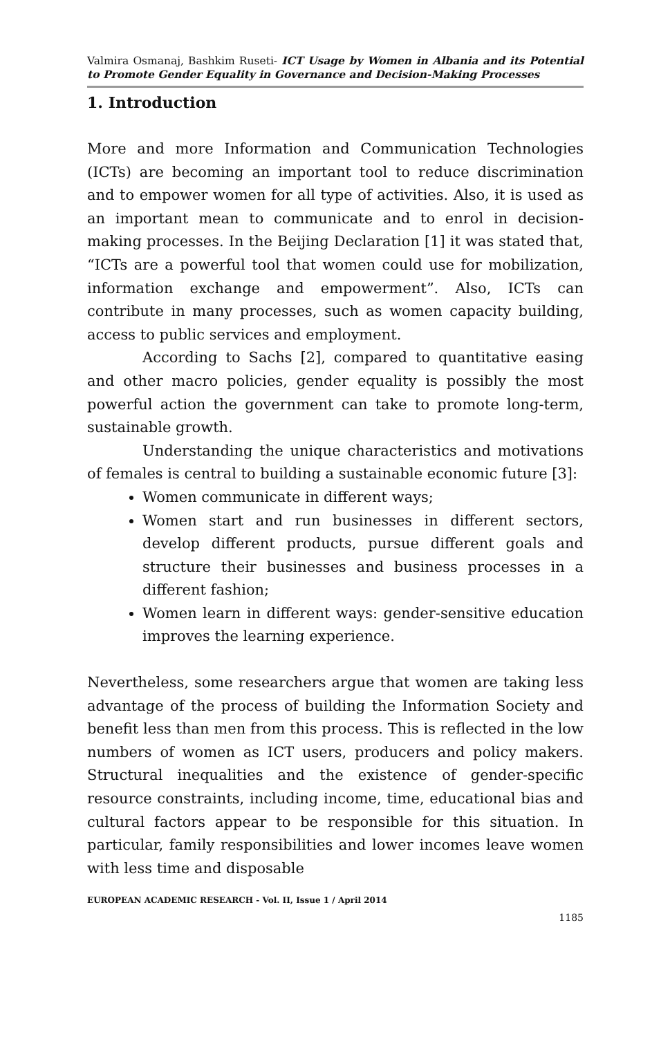Valmira Osmanaj, Bashkim Ruseti- ICT Usage by Women in Albania and its Potential to Promote Gender Equality in Governance and Decision-Making Processes
1. Introduction
More and more Information and Communication Technologies (ICTs) are becoming an important tool to reduce discrimination and to empower women for all type of activities. Also, it is used as an important mean to communicate and to enrol in decision-making processes. In the Beijing Declaration [1] it was stated that, “ICTs are a powerful tool that women could use for mobilization, information exchange and empowerment”. Also, ICTs can contribute in many processes, such as women capacity building, access to public services and employment.
According to Sachs [2], compared to quantitative easing and other macro policies, gender equality is possibly the most powerful action the government can take to promote long-term, sustainable growth.
Understanding the unique characteristics and motivations of females is central to building a sustainable economic future [3]:
Women communicate in different ways;
Women start and run businesses in different sectors, develop different products, pursue different goals and structure their businesses and business processes in a different fashion;
Women learn in different ways: gender-sensitive education improves the learning experience.
Nevertheless, some researchers argue that women are taking less advantage of the process of building the Information Society and benefit less than men from this process. This is reflected in the low numbers of women as ICT users, producers and policy makers. Structural inequalities and the existence of gender-specific resource constraints, including income, time, educational bias and cultural factors appear to be responsible for this situation. In particular, family responsibilities and lower incomes leave women with less time and disposable
EUROPEAN ACADEMIC RESEARCH - Vol. II, Issue 1 / April 2014
1185